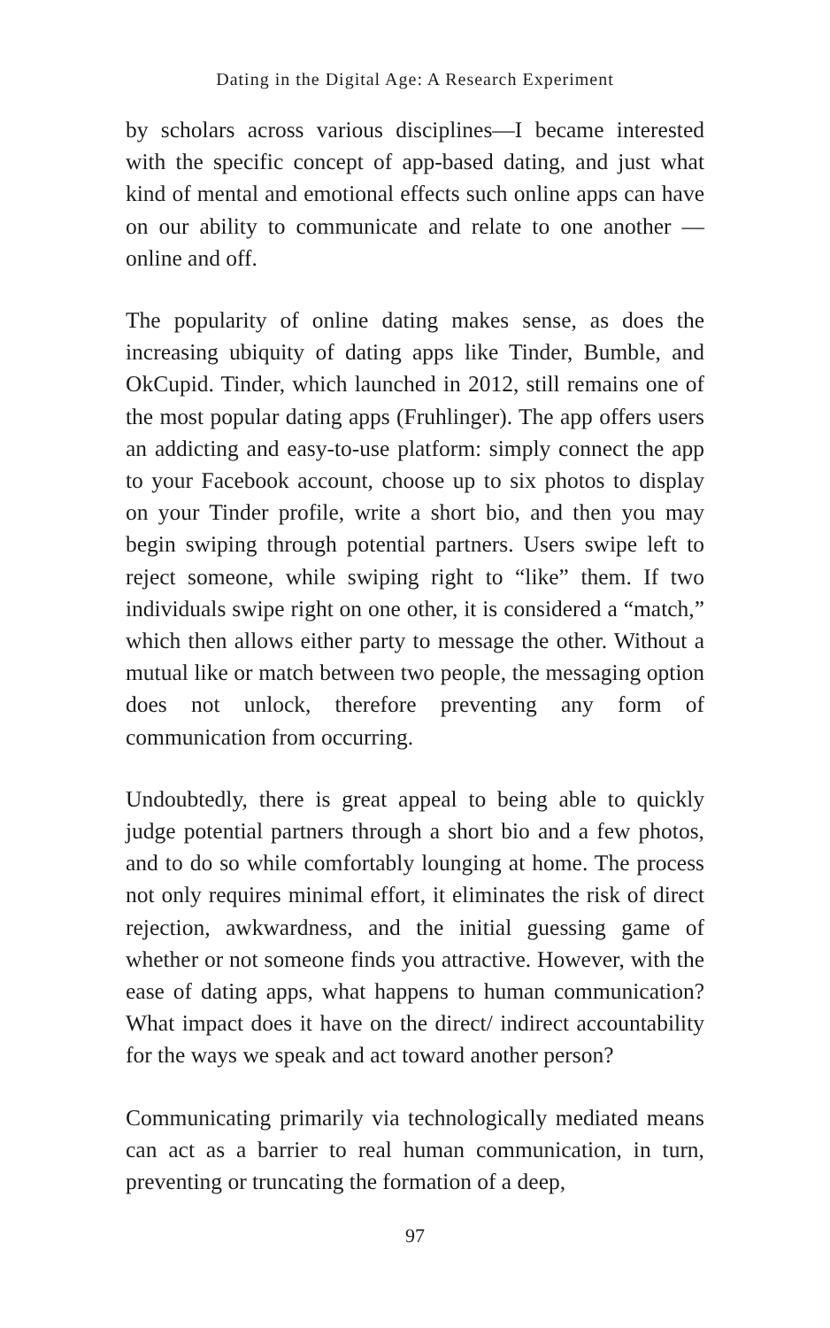Dating in the Digital Age: A Research Experiment
by scholars across various disciplines—I became interested with the specific concept of app-based dating, and just what kind of mental and emotional effects such online apps can have on our ability to communicate and relate to one another —online and off.
The popularity of online dating makes sense, as does the increasing ubiquity of dating apps like Tinder, Bumble, and OkCupid. Tinder, which launched in 2012, still remains one of the most popular dating apps (Fruhlinger). The app offers users an addicting and easy-to-use platform: simply connect the app to your Facebook account, choose up to six photos to display on your Tinder profile, write a short bio, and then you may begin swiping through potential partners. Users swipe left to reject someone, while swiping right to “like” them. If two individuals swipe right on one other, it is considered a “match,” which then allows either party to message the other. Without a mutual like or match between two people, the messaging option does not unlock, therefore preventing any form of communication from occurring.
Undoubtedly, there is great appeal to being able to quickly judge potential partners through a short bio and a few photos, and to do so while comfortably lounging at home. The process not only requires minimal effort, it eliminates the risk of direct rejection, awkwardness, and the initial guessing game of whether or not someone finds you attractive. However, with the ease of dating apps, what happens to human communication? What impact does it have on the direct/ indirect accountability for the ways we speak and act toward another person?
Communicating primarily via technologically mediated means can act as a barrier to real human communication, in turn, preventing or truncating the formation of a deep,
97